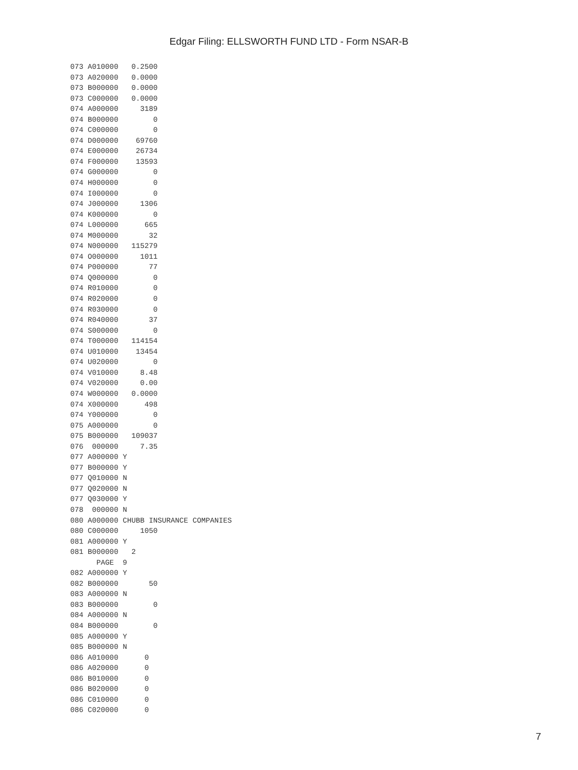Edgar Filing: ELLSWORTH FUND LTD - Form NSAR-B
073 A010000   0.2500
073 A020000   0.0000
073 B000000   0.0000
073 C000000   0.0000
074 A000000     3189
074 B000000        0
074 C000000        0
074 D000000    69760
074 E000000    26734
074 F000000    13593
074 G000000        0
074 H000000        0
074 I000000        0
074 J000000     1306
074 K000000        0
074 L000000      665
074 M000000       32
074 N000000   115279
074 O000000     1011
074 P000000       77
074 Q000000        0
074 R010000        0
074 R020000        0
074 R030000        0
074 R040000       37
074 S000000        0
074 T000000   114154
074 U010000    13454
074 U020000        0
074 V010000     8.48
074 V020000     0.00
074 W000000   0.0000
074 X000000      498
074 Y000000        0
075 A000000        0
075 B000000   109037
076  000000     7.35
077 A000000 Y
077 B000000 Y
077 Q010000 N
077 Q020000 N
077 Q030000 Y
078  000000 N
080 A000000 CHUBB INSURANCE COMPANIES
080 C000000     1050
081 A000000 Y
081 B000000   2
      PAGE  9
082 A000000 Y
082 B000000       50
083 A000000 N
083 B000000        0
084 A000000 N
084 B000000        0
085 A000000 Y
085 B000000 N
086 A010000      0
086 A020000      0
086 B010000      0
086 B020000      0
086 C010000      0
086 C020000      0
7